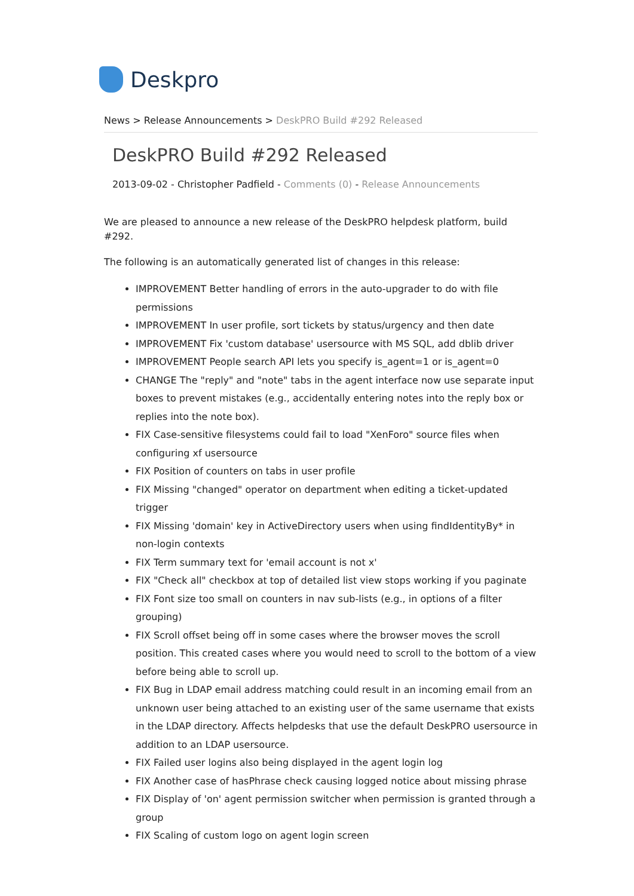Deskpro
News > Release Announcements > DeskPRO Build #292 Released
DeskPRO Build #292 Released
2013-09-02 - Christopher Padfield - Comments (0) - Release Announcements
We are pleased to announce a new release of the DeskPRO helpdesk platform, build #292.
The following is an automatically generated list of changes in this release:
IMPROVEMENT Better handling of errors in the auto-upgrader to do with file permissions
IMPROVEMENT In user profile, sort tickets by status/urgency and then date
IMPROVEMENT Fix 'custom database' usersource with MS SQL, add dblib driver
IMPROVEMENT People search API lets you specify is_agent=1 or is_agent=0
CHANGE The "reply" and "note" tabs in the agent interface now use separate input boxes to prevent mistakes (e.g., accidentally entering notes into the reply box or replies into the note box).
FIX Case-sensitive filesystems could fail to load "XenForo" source files when configuring xf usersource
FIX Position of counters on tabs in user profile
FIX Missing "changed" operator on department when editing a ticket-updated trigger
FIX Missing 'domain' key in ActiveDirectory users when using findIdentityBy* in non-login contexts
FIX Term summary text for 'email account is not x'
FIX "Check all" checkbox at top of detailed list view stops working if you paginate
FIX Font size too small on counters in nav sub-lists (e.g., in options of a filter grouping)
FIX Scroll offset being off in some cases where the browser moves the scroll position. This created cases where you would need to scroll to the bottom of a view before being able to scroll up.
FIX Bug in LDAP email address matching could result in an incoming email from an unknown user being attached to an existing user of the same username that exists in the LDAP directory. Affects helpdesks that use the default DeskPRO usersource in addition to an LDAP usersource.
FIX Failed user logins also being displayed in the agent login log
FIX Another case of hasPhrase check causing logged notice about missing phrase
FIX Display of 'on' agent permission switcher when permission is granted through a group
FIX Scaling of custom logo on agent login screen